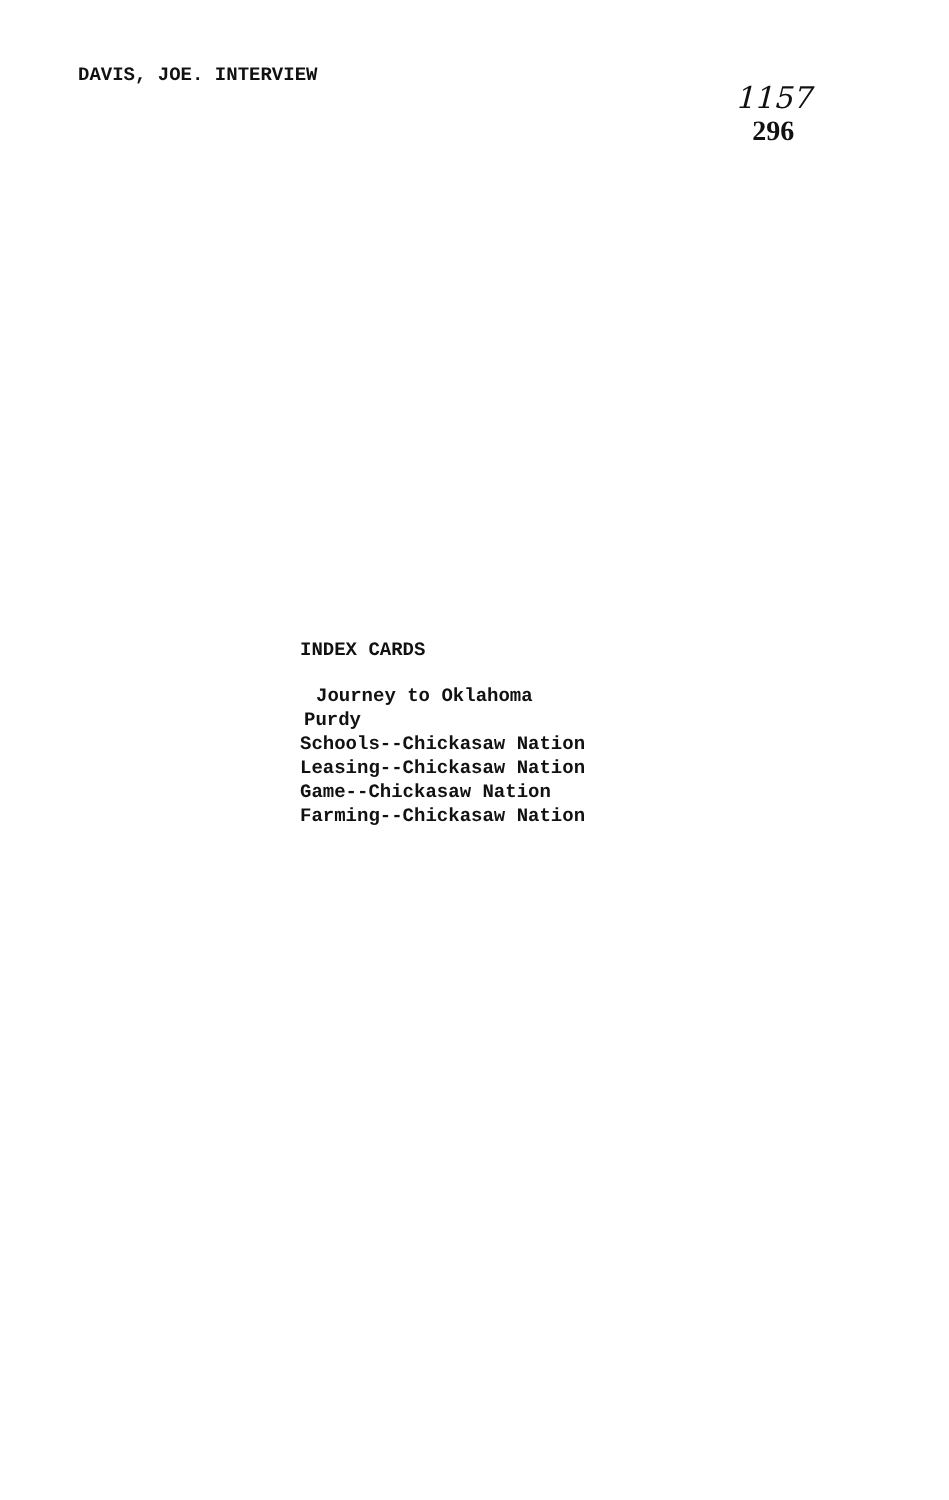DAVIS, JOE. INTERVIEW
1157
296
INDEX CARDS
Journey to Oklahoma
Purdy
Schools--Chickasaw Nation
Leasing--Chickasaw Nation
Game--Chickasaw Nation
Farming--Chickasaw Nation